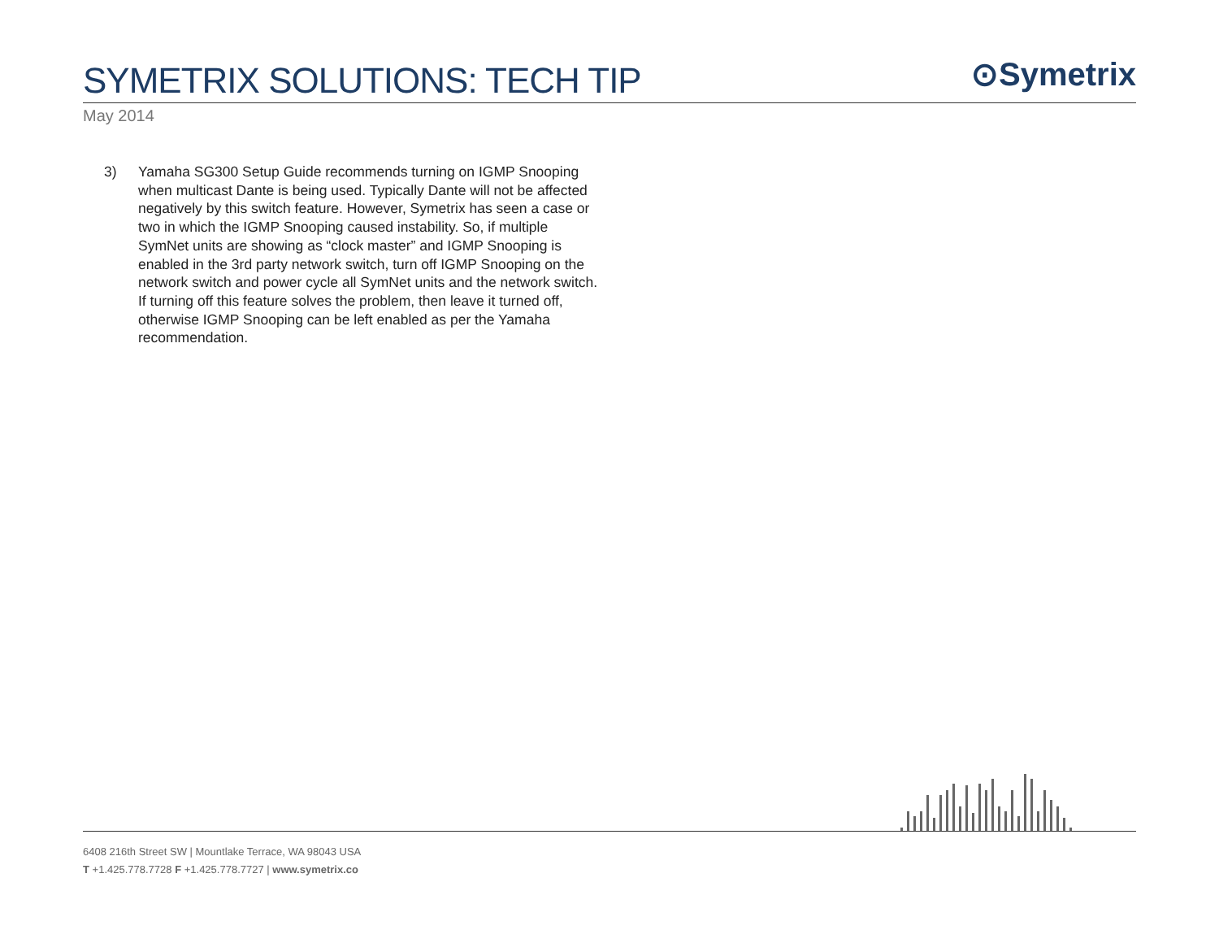SYMETRIX SOLUTIONS: TECH TIP
⊙Symetrix
May 2014
3) Yamaha SG300 Setup Guide recommends turning on IGMP Snooping when multicast Dante is being used. Typically Dante will not be affected negatively by this switch feature. However, Symetrix has seen a case or two in which the IGMP Snooping caused instability. So, if multiple SymNet units are showing as “clock master” and IGMP Snooping is enabled in the 3rd party network switch, turn off IGMP Snooping on the network switch and power cycle all SymNet units and the network switch. If turning off this feature solves the problem, then leave it turned off, otherwise IGMP Snooping can be left enabled as per the Yamaha recommendation.
6408 216th Street SW | Mountlake Terrace, WA 98043 USA
T +1.425.778.7728 F +1.425.778.7727 | www.symetrix.co